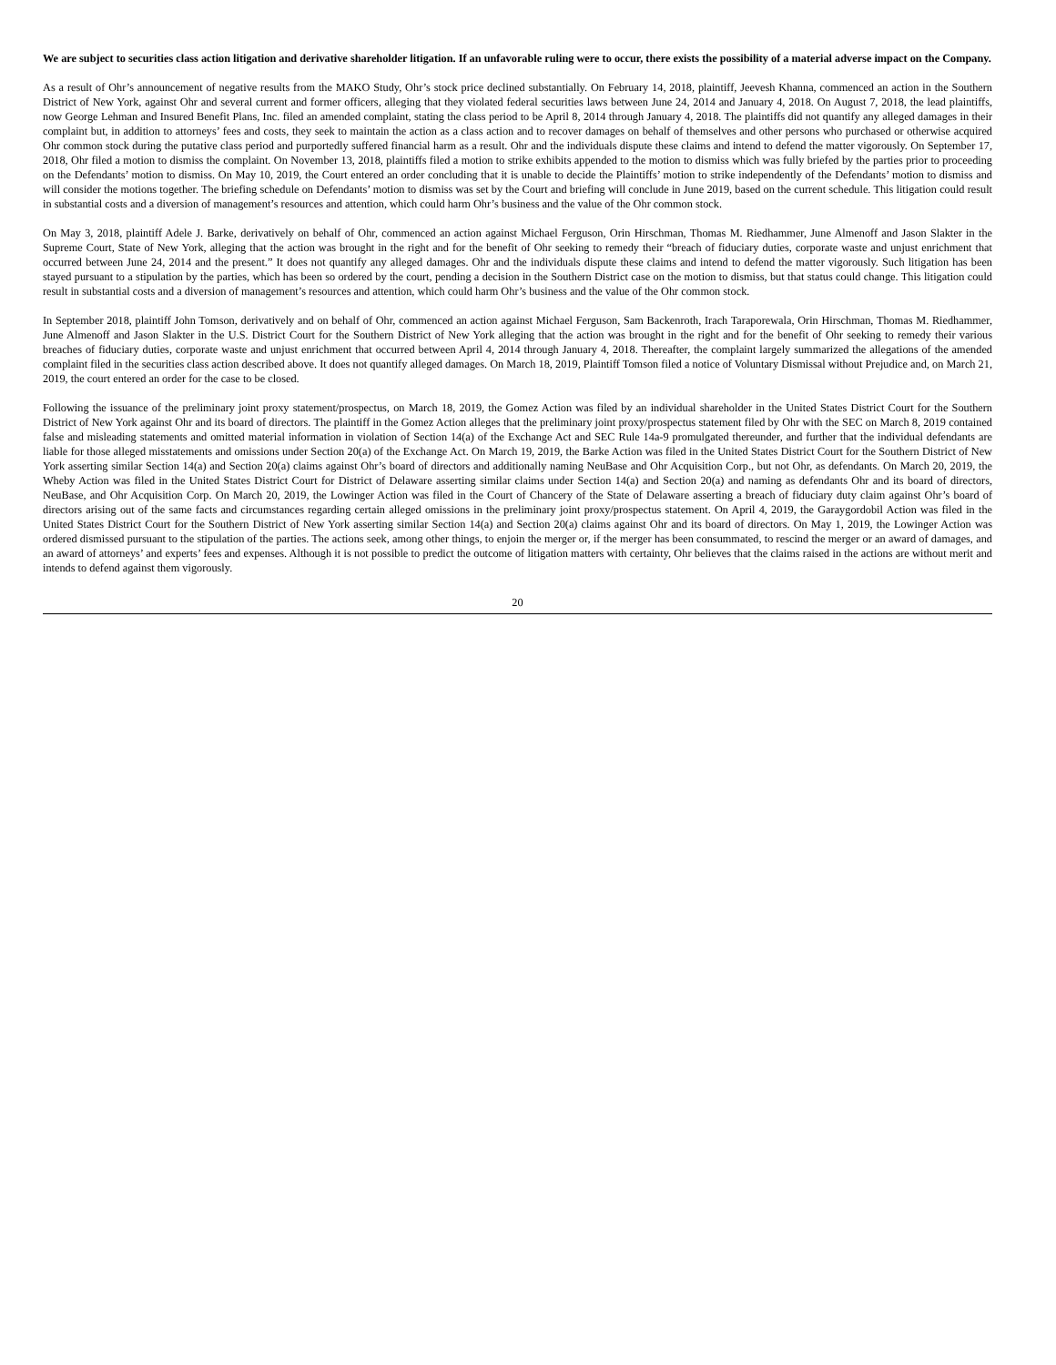We are subject to securities class action litigation and derivative shareholder litigation. If an unfavorable ruling were to occur, there exists the possibility of a material adverse impact on the Company.
As a result of Ohr’s announcement of negative results from the MAKO Study, Ohr’s stock price declined substantially. On February 14, 2018, plaintiff, Jeevesh Khanna, commenced an action in the Southern District of New York, against Ohr and several current and former officers, alleging that they violated federal securities laws between June 24, 2014 and January 4, 2018. On August 7, 2018, the lead plaintiffs, now George Lehman and Insured Benefit Plans, Inc. filed an amended complaint, stating the class period to be April 8, 2014 through January 4, 2018. The plaintiffs did not quantify any alleged damages in their complaint but, in addition to attorneys’ fees and costs, they seek to maintain the action as a class action and to recover damages on behalf of themselves and other persons who purchased or otherwise acquired Ohr common stock during the putative class period and purportedly suffered financial harm as a result. Ohr and the individuals dispute these claims and intend to defend the matter vigorously. On September 17, 2018, Ohr filed a motion to dismiss the complaint. On November 13, 2018, plaintiffs filed a motion to strike exhibits appended to the motion to dismiss which was fully briefed by the parties prior to proceeding on the Defendants’ motion to dismiss. On May 10, 2019, the Court entered an order concluding that it is unable to decide the Plaintiffs’ motion to strike independently of the Defendants’ motion to dismiss and will consider the motions together. The briefing schedule on Defendants’ motion to dismiss was set by the Court and briefing will conclude in June 2019, based on the current schedule. This litigation could result in substantial costs and a diversion of management’s resources and attention, which could harm Ohr’s business and the value of the Ohr common stock.
On May 3, 2018, plaintiff Adele J. Barke, derivatively on behalf of Ohr, commenced an action against Michael Ferguson, Orin Hirschman, Thomas M. Riedhammer, June Almenoff and Jason Slakter in the Supreme Court, State of New York, alleging that the action was brought in the right and for the benefit of Ohr seeking to remedy their “breach of fiduciary duties, corporate waste and unjust enrichment that occurred between June 24, 2014 and the present.” It does not quantify any alleged damages. Ohr and the individuals dispute these claims and intend to defend the matter vigorously. Such litigation has been stayed pursuant to a stipulation by the parties, which has been so ordered by the court, pending a decision in the Southern District case on the motion to dismiss, but that status could change. This litigation could result in substantial costs and a diversion of management’s resources and attention, which could harm Ohr’s business and the value of the Ohr common stock.
In September 2018, plaintiff John Tomson, derivatively and on behalf of Ohr, commenced an action against Michael Ferguson, Sam Backenroth, Irach Taraporewala, Orin Hirschman, Thomas M. Riedhammer, June Almenoff and Jason Slakter in the U.S. District Court for the Southern District of New York alleging that the action was brought in the right and for the benefit of Ohr seeking to remedy their various breaches of fiduciary duties, corporate waste and unjust enrichment that occurred between April 4, 2014 through January 4, 2018. Thereafter, the complaint largely summarized the allegations of the amended complaint filed in the securities class action described above. It does not quantify alleged damages. On March 18, 2019, Plaintiff Tomson filed a notice of Voluntary Dismissal without Prejudice and, on March 21, 2019, the court entered an order for the case to be closed.
Following the issuance of the preliminary joint proxy statement/prospectus, on March 18, 2019, the Gomez Action was filed by an individual shareholder in the United States District Court for the Southern District of New York against Ohr and its board of directors. The plaintiff in the Gomez Action alleges that the preliminary joint proxy/prospectus statement filed by Ohr with the SEC on March 8, 2019 contained false and misleading statements and omitted material information in violation of Section 14(a) of the Exchange Act and SEC Rule 14a-9 promulgated thereunder, and further that the individual defendants are liable for those alleged misstatements and omissions under Section 20(a) of the Exchange Act. On March 19, 2019, the Barke Action was filed in the United States District Court for the Southern District of New York asserting similar Section 14(a) and Section 20(a) claims against Ohr’s board of directors and additionally naming NeuBase and Ohr Acquisition Corp., but not Ohr, as defendants. On March 20, 2019, the Wheby Action was filed in the United States District Court for District of Delaware asserting similar claims under Section 14(a) and Section 20(a) and naming as defendants Ohr and its board of directors, NeuBase, and Ohr Acquisition Corp. On March 20, 2019, the Lowinger Action was filed in the Court of Chancery of the State of Delaware asserting a breach of fiduciary duty claim against Ohr’s board of directors arising out of the same facts and circumstances regarding certain alleged omissions in the preliminary joint proxy/prospectus statement. On April 4, 2019, the Garaygordobil Action was filed in the United States District Court for the Southern District of New York asserting similar Section 14(a) and Section 20(a) claims against Ohr and its board of directors. On May 1, 2019, the Lowinger Action was ordered dismissed pursuant to the stipulation of the parties. The actions seek, among other things, to enjoin the merger or, if the merger has been consummated, to rescind the merger or an award of damages, and an award of attorneys’ and experts’ fees and expenses. Although it is not possible to predict the outcome of litigation matters with certainty, Ohr believes that the claims raised in the actions are without merit and intends to defend against them vigorously.
20